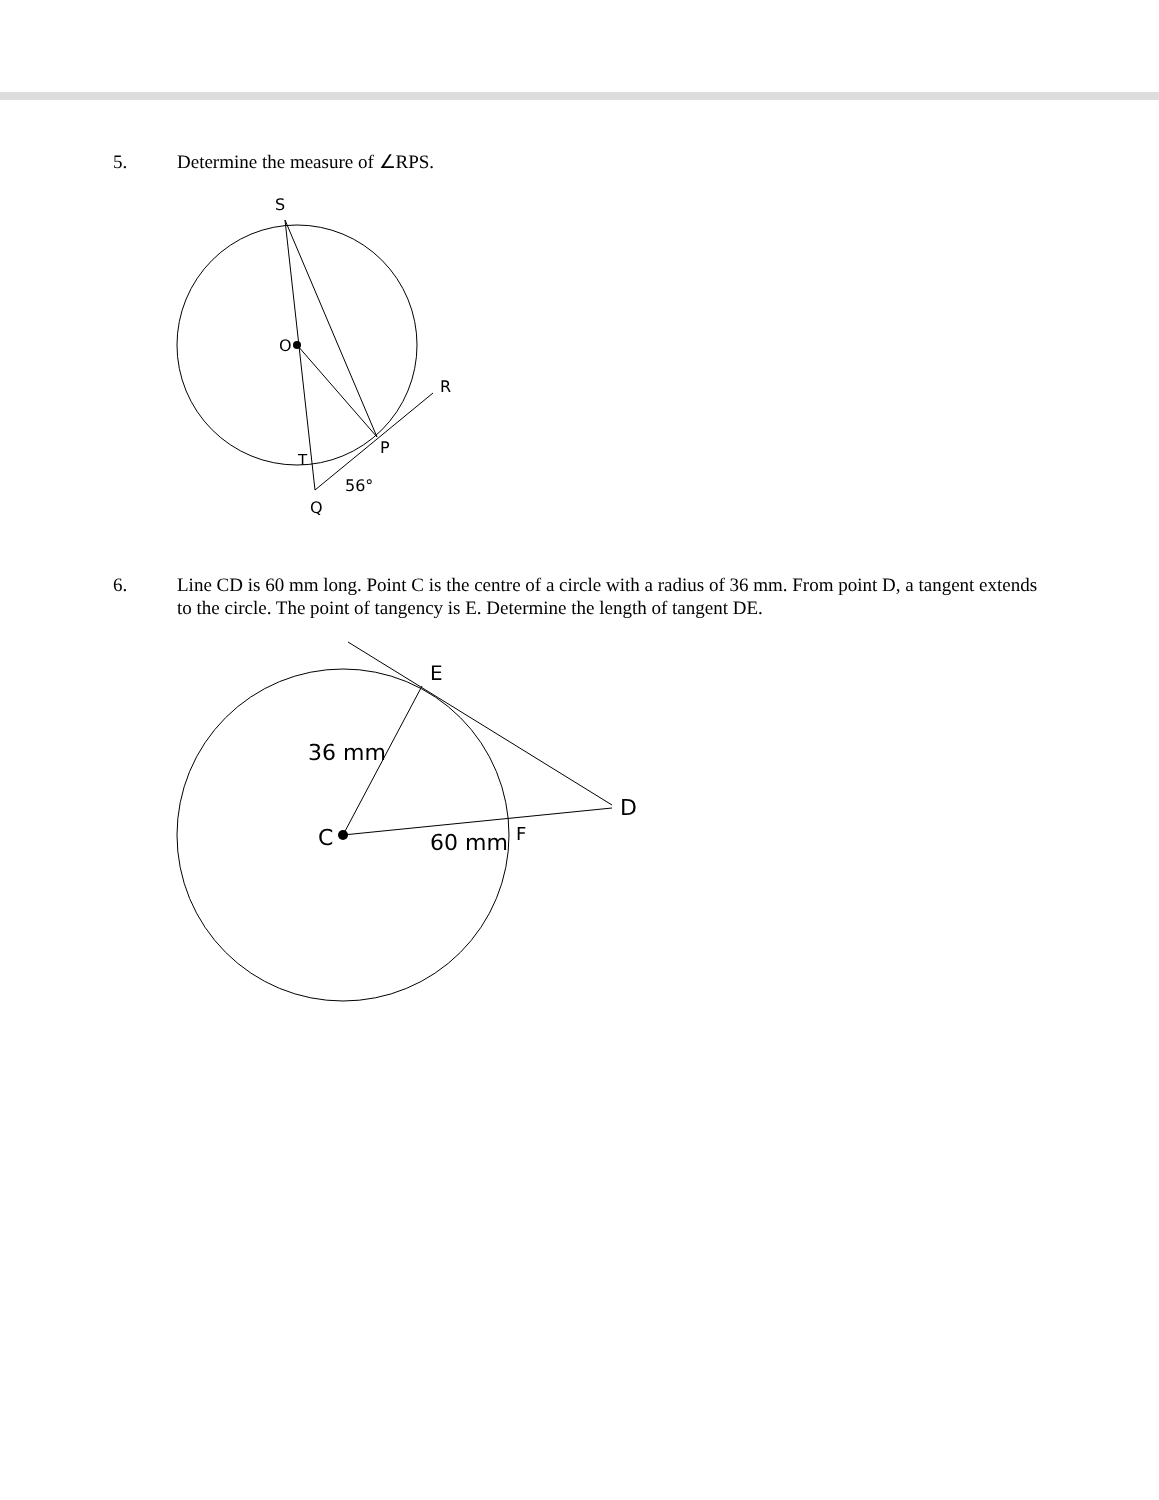5. Determine the measure of ∠RPS.
S
O
R
P
T
56°
Q
6. Line CD is 60 mm long. Point C is the centre of a circle with a radius of 36 mm. From point D, a tangent extends to the circle. The point of tangency is E. Determine the length of tangent DE.
E
36 mm
D
C
60 mm
F